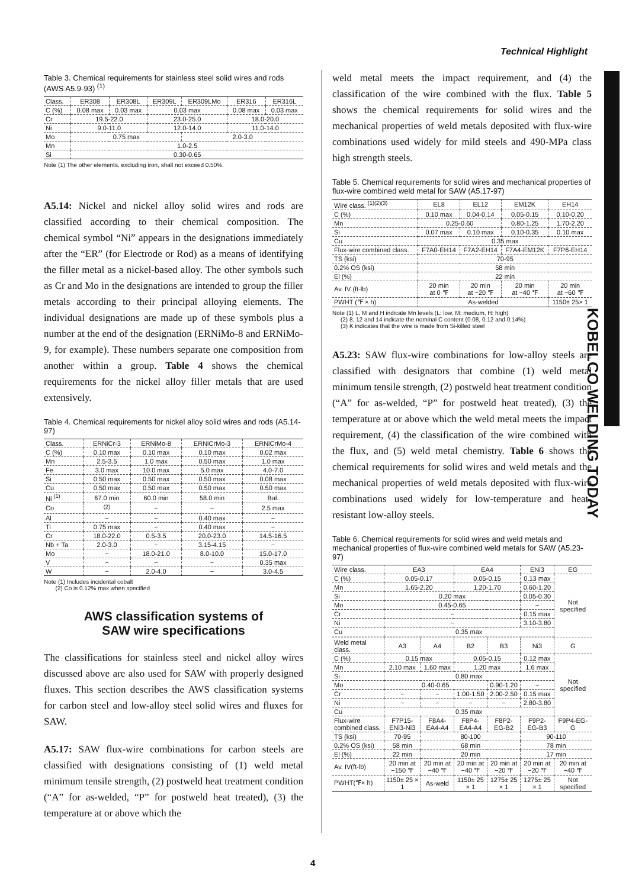Technical Highlight
KOBELCO WELDING TODAY
Table 3. Chemical requirements for stainless steel solid wires and rods (AWS A5.9-93) <sup>(1)</sup>
| Class. | ER308 | ER308L | ER309L | ER309LMo | ER316 | ER316L |
| --- | --- | --- | --- | --- | --- | --- |
| C (%) | 0.08 max | 0.03 max | 0.03 max | | 0.08 max | 0.03 max |
| Cr | 19.5-22.0 | | 23.0-25.0 | | 18.0-20.0 | |
| Ni | 9.0-11.0 | | 12.0-14.0 | | 11.0-14.0 | |
| Mo | 0.75 max | | | 2.0-3.0 | | |
| Mn | 1.0-2.5 | | | | | |
| Si | 0.30-0.65 | | | | | |
Note (1) The other elements, excluding iron, shall not exceed 0.50%.
A5.14: Nickel and nickel alloy solid wires and rods are classified according to their chemical composition. The chemical symbol “Ni” appears in the designations immediately after the “ER” (for Electrode or Rod) as a means of identifying the filler metal as a nickel-based alloy. The other symbols such as Cr and Mo in the designations are intended to group the filler metals according to their principal alloying elements. The individual designations are made up of these symbols plus a number at the end of the designation (ERNiMo-8 and ERNiMo-9, for example). These numbers separate one composition from another within a group. Table 4 shows the chemical requirements for the nickel alloy filler metals that are used extensively.
Table 4. Chemical requirements for nickel alloy solid wires and rods (A5.14-97)
| Class. | ERNiCr-3 | ERNiMo-8 | ERNiCrMo-3 | ERNiCrMo-4 |
| --- | --- | --- | --- | --- |
| C (%) | 0.10 max | 0.10 max | 0.10 max | 0.02 max |
| Mn | 2.5-3.5 | 1.0 max | 0.50 max | 1.0 max |
| Fe | 3.0 max | 10.0 max | 5.0 max | 4.0-7.0 |
| Si | 0.50 max | 0.50 max | 0.50 max | 0.08 max |
| Cu | 0.50 max | 0.50 max | 0.50 max | 0.50 max |
| Ni <sup>(1)</sup> | 67.0 min | 60.0 min | 58.0 min | Bal. |
| Co | <sup>(2)</sup> | − | − | 2.5 max |
| Al | − | − | 0.40 max | − |
| Ti | 0.75 max | − | 0.40 max | − |
| Cr | 18.0-22.0 | 0.5-3.5 | 20.0-23.0 | 14.5-16.5 |
| Nb + Ta | 2.0-3.0 | − | 3.15-4.15 | − |
| Mo | − | 18.0-21.0 | 8.0-10.0 | 15.0-17.0 |
| V | − | − | − | 0.35 max |
| W | − | 2.0-4.0 | − | 3.0-4.5 |
Note (1) Includes incidental cobalt
(2) Co is 0.12% max when specified
AWS classification systems of
SAW wire specifications
The classifications for stainless steel and nickel alloy wires discussed above are also used for SAW with properly designed fluxes. This section describes the AWS classification systems for carbon steel and low-alloy steel solid wires and fluxes for SAW.
A5.17: SAW flux-wire combinations for carbon steels are classified with designations consisting of (1) weld metal minimum tensile strength, (2) postweld heat treatment condition (“A” for as-welded, “P” for postweld heat treated), (3) the temperature at or above which the
weld metal meets the impact requirement, and (4) the classification of the wire combined with the flux. Table 5 shows the chemical requirements for solid wires and the mechanical properties of weld metals deposited with flux-wire combinations used widely for mild steels and 490-MPa class high strength steels.
Table 5. Chemical requirements for solid wires and mechanical properties of flux-wire combined weld metal for SAW (A5.17-97)
| Wire class. <sup>(1)(2)(3)</sup> | EL8 | EL12 | EM12K | EH14 |
| --- | --- | --- | --- | --- |
| C (%) | 0.10 max | 0.04-0.14 | 0.05-0.15 | 0.10-0.20 |
| Mn | 0.25-0.60 | | 0.80-1.25 | 1.70-2.20 |
| Si | 0.07 max | 0.10 max | 0.10-0.35 | 0.10 max |
| Cu | 0.35 max | | | |
| Flux-wire combined class. | F7A0-EH14 | F7A2-EH14 | F7A4-EM12K | F7P6-EH14 |
| TS (ksi) | 70-95 | | | |
| 0.2% OS (ksi) | 58 min | | | |
| El (%) | 22 min | | | |
| Av. IV (ft-lb) | 20 min at 0 ℉ | 20 min at −20 ℉ | 20 min at −40 ℉ | 20 min at −60 ℉ |
| PWHT (℉ × h) | As-welded | | | 1150± 25× 1 |
Note (1) L, M and H indicate Mn levels (L: low, M: medium, H: high)
(2) 8, 12 and 14 indicate the nominal C content (0.08, 0.12 and 0.14%)
(3) K indicates that the wire is made from Si-killed steel
A5.23: SAW flux-wire combinations for low-alloy steels are classified with designators that combine (1) weld metal minimum tensile strength, (2) postweld heat treatment condition (“A” for as-welded, “P” for postweld heat treated), (3) the temperature at or above which the weld metal meets the impact requirement, (4) the classification of the wire combined with the flux, and (5) weld metal chemistry. Table 6 shows the chemical requirements for solid wires and weld metals and the mechanical properties of weld metals deposited with flux-wire combinations used widely for low-temperature and heat-resistant low-alloy steels.
Table 6. Chemical requirements for solid wires and weld metals and mechanical properties of flux-wire combined weld metals for SAW (A5.23-97)
| Wire class. | EA3 | | EA4 | | ENi3 | EG |
| --- | --- | --- | --- | --- | --- | --- |
| C (%) | 0.05-0.17 | | 0.05-0.15 | | 0.13 max | Not specified |
| Mn | 1.65-2.20 | | 1.20-1.70 | | 0.60-1.20 | |
| Si | 0.20 max | | | | 0.05-0.30 | |
| Mo | 0.45-0.65 | | | | − | |
| Cr | − | | | | 0.15 max | |
| Ni | − | | | | 3.10-3.80 | |
| Cu | 0.35 max | | | | | |
| Weld metal class. | A3 | A4 | B2 | B3 | Ni3 | G |
| C (%) | 0.15 max | | 0.05-0.15 | | 0.12 max | Not specified |
| Mn | 2.10 max | 1.60 max | 1.20 max | | 1.6 max | |
| Si | 0.80 max | | | | | |
| Mo | 0.40-0.65 | | | 0.90-1.20 | − | |
| Cr | − | − | 1.00-1.50 | 2.00-2.50 | 0.15 max | |
| Ni | − | − | − | − | 2.80-3.80 | |
| Cu | 0.35 max | | | | | |
| Flux-wire combined class. | F7P15-ENi3-Ni3 | F8A4-EA4-A4 | F8P4-EA4-A4 | F8P2-EG-B2 | F9P2-EG-B3 | F9P4-EG-G |
| TS (ksi) | 70-95 | 80-100 | | | 90-110 | |
| 0.2% OS (ksi) | 58 min | 68 min | | | 78 min | |
| El (%) | 22 min | 20 min | | | 17 min | |
| Av. IV(ft-lb) | 20 min at −150 ℉ | 20 min at −40 ℉ | 20 min at −40 ℉ | 20 min at −20 ℉ | 20 min at −20 ℉ | 20 min at −40 ℉ |
| PWHT(℉× h) | 1150± 25 × 1 | As-weld | 1150± 25 × 1 | 1275± 25 × 1 | 1275± 25 × 1 | Not specified |
4